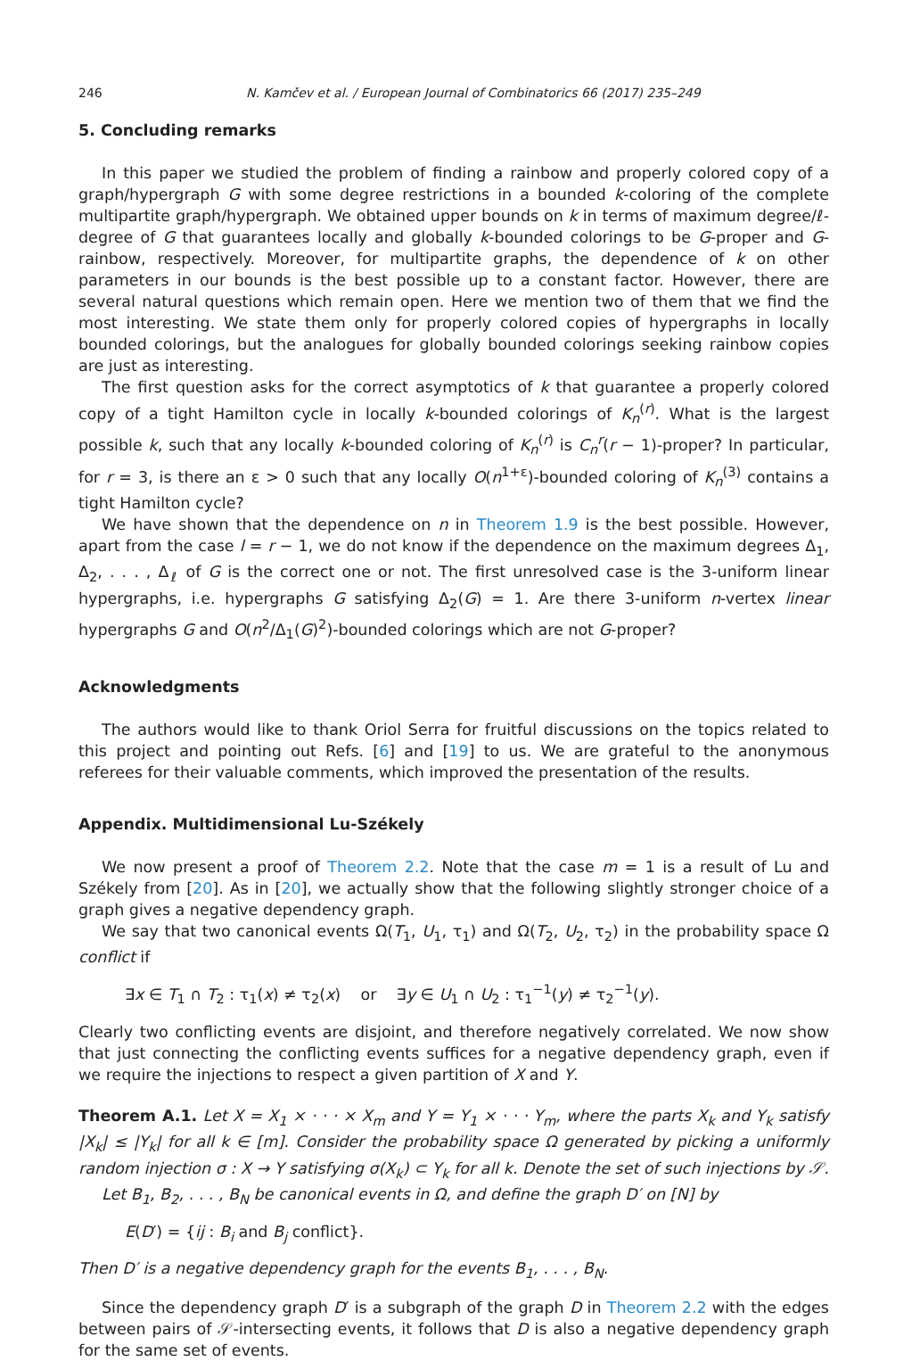246 N. Kamčev et al. / European Journal of Combinatorics 66 (2017) 235–249
5. Concluding remarks
In this paper we studied the problem of finding a rainbow and properly colored copy of a graph/hypergraph G with some degree restrictions in a bounded k-coloring of the complete multipartite graph/hypergraph. We obtained upper bounds on k in terms of maximum degree/ℓ-degree of G that guarantees locally and globally k-bounded colorings to be G-proper and G-rainbow, respectively. Moreover, for multipartite graphs, the dependence of k on other parameters in our bounds is the best possible up to a constant factor. However, there are several natural questions which remain open. Here we mention two of them that we find the most interesting. We state them only for properly colored copies of hypergraphs in locally bounded colorings, but the analogues for globally bounded colorings seeking rainbow copies are just as interesting.
The first question asks for the correct asymptotics of k that guarantee a properly colored copy of a tight Hamilton cycle in locally k-bounded colorings of K<sub>n</sub><sup>(r)</sup>. What is the largest possible k, such that any locally k-bounded coloring of K<sub>n</sub><sup>(r)</sup> is C<sub>n</sub><sup>r</sup>(r − 1)-proper? In particular, for r = 3, is there an ε > 0 such that any locally O(n<sup>1+ε</sup>)-bounded coloring of K<sub>n</sub><sup>(3)</sup> contains a tight Hamilton cycle?
We have shown that the dependence on n in Theorem 1.9 is the best possible. However, apart from the case l = r − 1, we do not know if the dependence on the maximum degrees Δ<sub>1</sub>, Δ<sub>2</sub>, . . . , Δ<sub>ℓ</sub> of G is the correct one or not. The first unresolved case is the 3-uniform linear hypergraphs, i.e. hypergraphs G satisfying Δ<sub>2</sub>(G) = 1. Are there 3-uniform n-vertex linear hypergraphs G and O(n<sup>2</sup>/Δ<sub>1</sub>(G)<sup>2</sup>)-bounded colorings which are not G-proper?
Acknowledgments
The authors would like to thank Oriol Serra for fruitful discussions on the topics related to this project and pointing out Refs. [6] and [19] to us. We are grateful to the anonymous referees for their valuable comments, which improved the presentation of the results.
Appendix. Multidimensional Lu-Székely
We now present a proof of Theorem 2.2. Note that the case m = 1 is a result of Lu and Székely from [20]. As in [20], we actually show that the following slightly stronger choice of a graph gives a negative dependency graph.
We say that two canonical events Ω(T<sub>1</sub>, U<sub>1</sub>, τ<sub>1</sub>) and Ω(T<sub>2</sub>, U<sub>2</sub>, τ<sub>2</sub>) in the probability space Ω conflict if
∃x ∈ T<sub>1</sub> ∩ T<sub>2</sub> : τ<sub>1</sub>(x) ≠ τ<sub>2</sub>(x) or ∃y ∈ U<sub>1</sub> ∩ U<sub>2</sub> : τ<sub>1</sub><sup>−1</sup>(y) ≠ τ<sub>2</sub><sup>−1</sup>(y).
Clearly two conflicting events are disjoint, and therefore negatively correlated. We now show that just connecting the conflicting events suffices for a negative dependency graph, even if we require the injections to respect a given partition of X and Y.
Theorem A.1. Let X = X<sub>1</sub> × · · · × X<sub>m</sub> and Y = Y<sub>1</sub> × · · · Y<sub>m</sub>, where the parts X<sub>k</sub> and Y<sub>k</sub> satisfy |X<sub>k</sub>| ≤ |Y<sub>k</sub>| for all k ∈ [m]. Consider the probability space Ω generated by picking a uniformly random injection σ : X → Y satisfying σ(X<sub>k</sub>) ⊂ Y<sub>k</sub> for all k. Denote the set of such injections by 𝒮.
Let B<sub>1</sub>, B<sub>2</sub>, . . . , B<sub>N</sub> be canonical events in Ω, and define the graph D′ on [N] by
E(D′) = {ij : B<sub>i</sub> and B<sub>j</sub> conflict}.
Then D′ is a negative dependency graph for the events B<sub>1</sub>, . . . , B<sub>N</sub>.
Since the dependency graph D′ is a subgraph of the graph D in Theorem 2.2 with the edges between pairs of 𝒮-intersecting events, it follows that D is also a negative dependency graph for the same set of events.